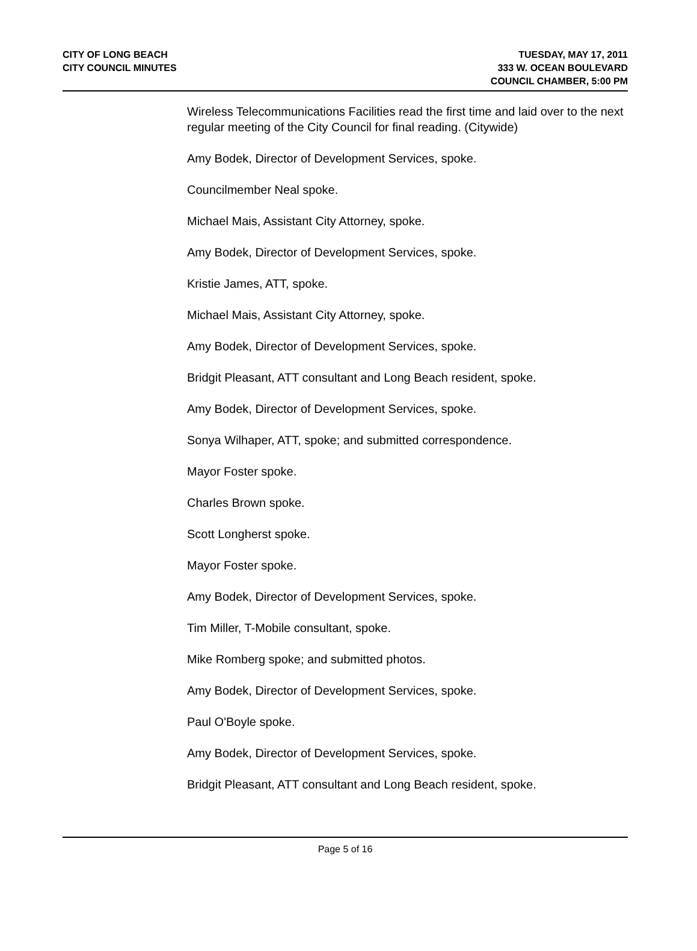CITY OF LONG BEACH
CITY COUNCIL MINUTES
TUESDAY, MAY 17, 2011
333 W. OCEAN BOULEVARD
COUNCIL CHAMBER, 5:00 PM
Wireless Telecommunications Facilities read the first time and laid over to the next regular meeting of the City Council for final reading. (Citywide)
Amy Bodek, Director of Development Services, spoke.
Councilmember Neal spoke.
Michael Mais, Assistant City Attorney, spoke.
Amy Bodek, Director of Development Services, spoke.
Kristie James, ATT, spoke.
Michael Mais, Assistant City Attorney, spoke.
Amy Bodek, Director of Development Services, spoke.
Bridgit Pleasant, ATT consultant and Long Beach resident, spoke.
Amy Bodek, Director of Development Services, spoke.
Sonya Wilhaper, ATT, spoke; and submitted correspondence.
Mayor Foster spoke.
Charles Brown spoke.
Scott Longherst spoke.
Mayor Foster spoke.
Amy Bodek, Director of Development Services, spoke.
Tim Miller, T-Mobile consultant, spoke.
Mike Romberg spoke; and submitted photos.
Amy Bodek, Director of Development Services, spoke.
Paul O'Boyle spoke.
Amy Bodek, Director of Development Services, spoke.
Bridgit Pleasant, ATT consultant and Long Beach resident, spoke.
Page 5 of 16